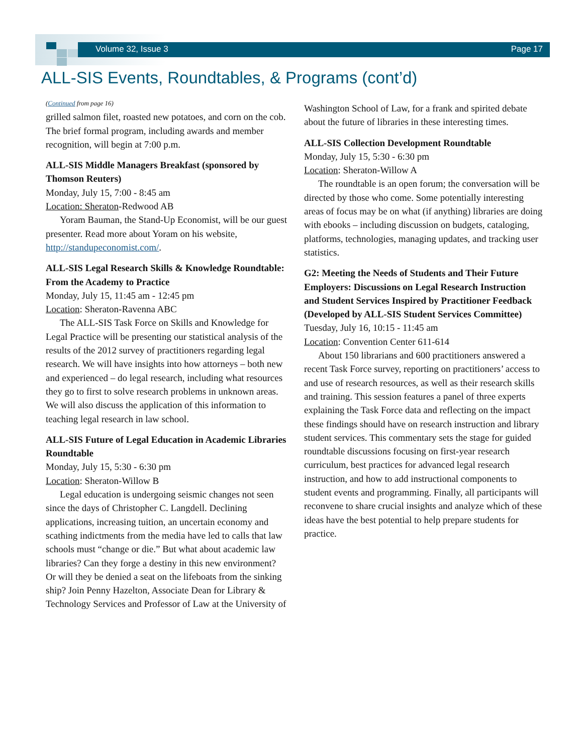Volume 32, Issue 3 Page 17
ALL-SIS Events, Roundtables, & Programs (cont’d)
(Continued from page 16)
grilled salmon filet, roasted new potatoes, and corn on the cob. The brief formal program, including awards and member recognition, will begin at 7:00 p.m.
ALL-SIS Middle Managers Breakfast (sponsored by Thomson Reuters)
Monday, July 15, 7:00 - 8:45 am
Location: Sheraton-Redwood AB
Yoram Bauman, the Stand-Up Economist, will be our guest presenter. Read more about Yoram on his website, http://standupeconomist.com/.
ALL-SIS Legal Research Skills & Knowledge Roundtable: From the Academy to Practice
Monday, July 15, 11:45 am - 12:45 pm
Location: Sheraton-Ravenna ABC
The ALL-SIS Task Force on Skills and Knowledge for Legal Practice will be presenting our statistical analysis of the results of the 2012 survey of practitioners regarding legal research. We will have insights into how attorneys – both new and experienced – do legal research, including what resources they go to first to solve research problems in unknown areas. We will also discuss the application of this information to teaching legal research in law school.
ALL-SIS Future of Legal Education in Academic Libraries Roundtable
Monday, July 15, 5:30 - 6:30 pm
Location: Sheraton-Willow B
Legal education is undergoing seismic changes not seen since the days of Christopher C. Langdell. Declining applications, increasing tuition, an uncertain economy and scathing indictments from the media have led to calls that law schools must “change or die.” But what about academic law libraries? Can they forge a destiny in this new environment? Or will they be denied a seat on the lifeboats from the sinking ship? Join Penny Hazelton, Associate Dean for Library & Technology Services and Professor of Law at the University of
Washington School of Law, for a frank and spirited debate about the future of libraries in these interesting times.
ALL-SIS Collection Development Roundtable
Monday, July 15, 5:30 - 6:30 pm
Location: Sheraton-Willow A
The roundtable is an open forum; the conversation will be directed by those who come. Some potentially interesting areas of focus may be on what (if anything) libraries are doing with ebooks – including discussion on budgets, cataloging, platforms, technologies, managing updates, and tracking user statistics.
G2: Meeting the Needs of Students and Their Future Employers: Discussions on Legal Research Instruction and Student Services Inspired by Practitioner Feedback (Developed by ALL-SIS Student Services Committee)
Tuesday, July 16, 10:15 - 11:45 am
Location: Convention Center 611-614
About 150 librarians and 600 practitioners answered a recent Task Force survey, reporting on practitioners’ access to and use of research resources, as well as their research skills and training. This session features a panel of three experts explaining the Task Force data and reflecting on the impact these findings should have on research instruction and library student services. This commentary sets the stage for guided roundtable discussions focusing on first-year research curriculum, best practices for advanced legal research instruction, and how to add instructional components to student events and programming. Finally, all participants will reconvene to share crucial insights and analyze which of these ideas have the best potential to help prepare students for practice.